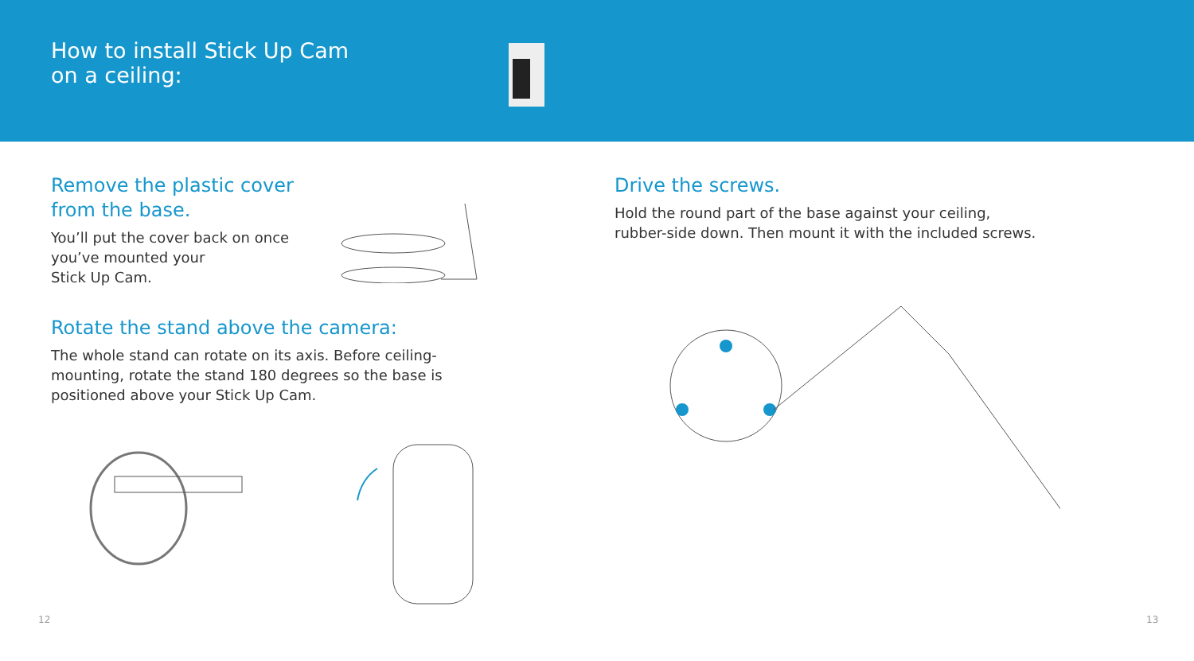How to install Stick Up Cam
on a ceiling:
Remove the plastic cover
from the base.
You’ll put the cover back on once
you’ve mounted your
Stick Up Cam.
Rotate the stand above the camera:
The whole stand can rotate on its axis. Before ceiling-
mounting, rotate the stand 180 degrees so the base is
positioned above your Stick Up Cam.
Drive the screws.
Hold the round part of the base against your ceiling,
rubber-side down. Then mount it with the included screws.
12 13